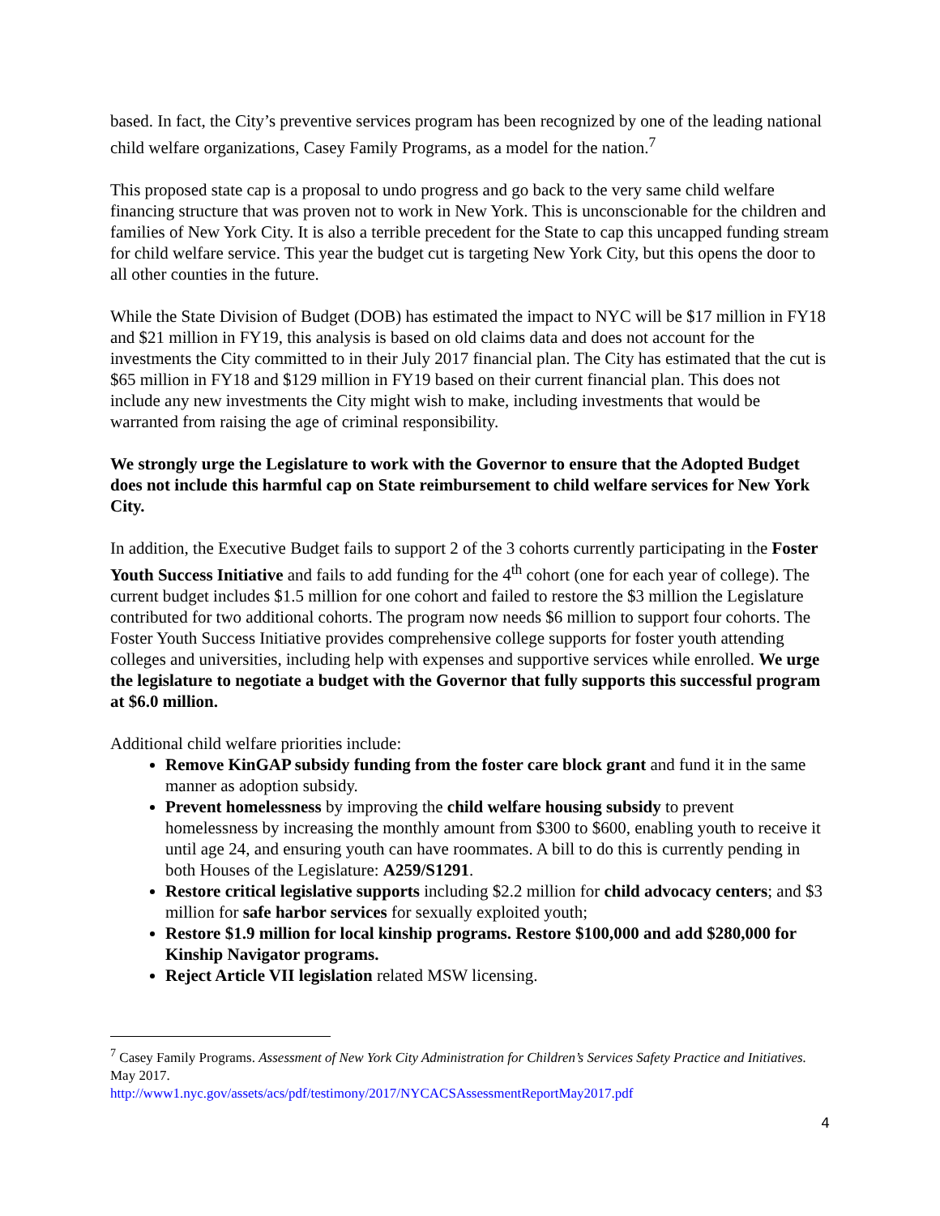based. In fact, the City’s preventive services program has been recognized by one of the leading national child welfare organizations, Casey Family Programs, as a model for the nation.<sup>7</sup>
This proposed state cap is a proposal to undo progress and go back to the very same child welfare financing structure that was proven not to work in New York. This is unconscionable for the children and families of New York City. It is also a terrible precedent for the State to cap this uncapped funding stream for child welfare service. This year the budget cut is targeting New York City, but this opens the door to all other counties in the future.
While the State Division of Budget (DOB) has estimated the impact to NYC will be $17 million in FY18 and $21 million in FY19, this analysis is based on old claims data and does not account for the investments the City committed to in their July 2017 financial plan. The City has estimated that the cut is $65 million in FY18 and $129 million in FY19 based on their current financial plan. This does not include any new investments the City might wish to make, including investments that would be warranted from raising the age of criminal responsibility.
We strongly urge the Legislature to work with the Governor to ensure that the Adopted Budget does not include this harmful cap on State reimbursement to child welfare services for New York City.
In addition, the Executive Budget fails to support 2 of the 3 cohorts currently participating in the Foster Youth Success Initiative and fails to add funding for the 4<sup>th</sup> cohort (one for each year of college). The current budget includes $1.5 million for one cohort and failed to restore the $3 million the Legislature contributed for two additional cohorts. The program now needs $6 million to support four cohorts. The Foster Youth Success Initiative provides comprehensive college supports for foster youth attending colleges and universities, including help with expenses and supportive services while enrolled. We urge the legislature to negotiate a budget with the Governor that fully supports this successful program at $6.0 million.
Additional child welfare priorities include:
Remove KinGAP subsidy funding from the foster care block grant and fund it in the same manner as adoption subsidy.
Prevent homelessness by improving the child welfare housing subsidy to prevent homelessness by increasing the monthly amount from $300 to $600, enabling youth to receive it until age 24, and ensuring youth can have roommates. A bill to do this is currently pending in both Houses of the Legislature: A259/S1291.
Restore critical legislative supports including $2.2 million for child advocacy centers; and $3 million for safe harbor services for sexually exploited youth;
Restore $1.9 million for local kinship programs. Restore $100,000 and add $280,000 for Kinship Navigator programs.
Reject Article VII legislation related MSW licensing.
<sup>7</sup> Casey Family Programs. Assessment of New York City Administration for Children’s Services Safety Practice and Initiatives. May 2017.
http://www1.nyc.gov/assets/acs/pdf/testimony/2017/NYCACSAssessmentReportMay2017.pdf
4